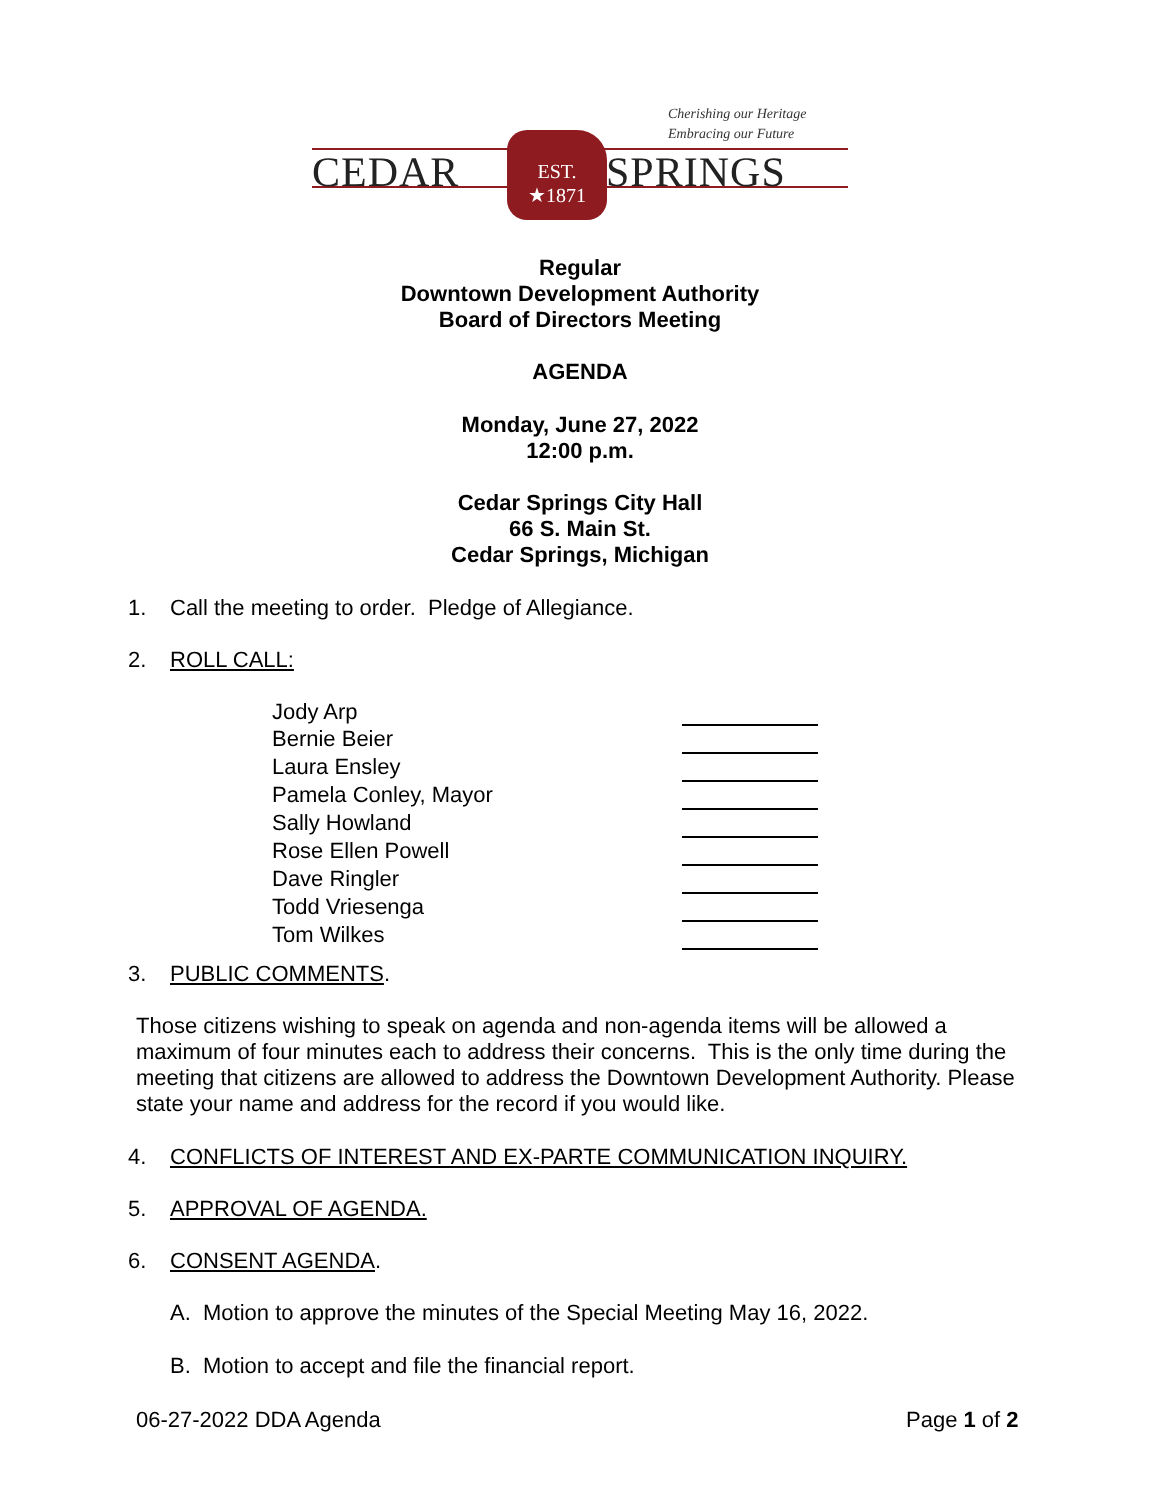CEDAR
EST.
★1871
SPRINGS
Cherishing our Heritage
Embracing our Future
Regular
Downtown Development Authority
Board of Directors Meeting
AGENDA
Monday, June 27, 2022
12:00 p.m.
Cedar Springs City Hall
66 S. Main St.
Cedar Springs, Michigan
1. Call the meeting to order. Pledge of Allegiance.
2. ROLL CALL:
| Jody Arp | |
| Bernie Beier | |
| Laura Ensley | |
| Pamela Conley, Mayor | |
| Sally Howland | |
| Rose Ellen Powell | |
| Dave Ringler | |
| Todd Vriesenga | |
| Tom Wilkes | |
3. PUBLIC COMMENTS.
Those citizens wishing to speak on agenda and non-agenda items will be allowed a maximum of four minutes each to address their concerns. This is the only time during the meeting that citizens are allowed to address the Downtown Development Authority. Please state your name and address for the record if you would like.
4. CONFLICTS OF INTEREST AND EX-PARTE COMMUNICATION INQUIRY.
5. APPROVAL OF AGENDA.
6. CONSENT AGENDA.
A. Motion to approve the minutes of the Special Meeting May 16, 2022.
B. Motion to accept and file the financial report.
06-27-2022 DDA Agenda Page 1 of 2